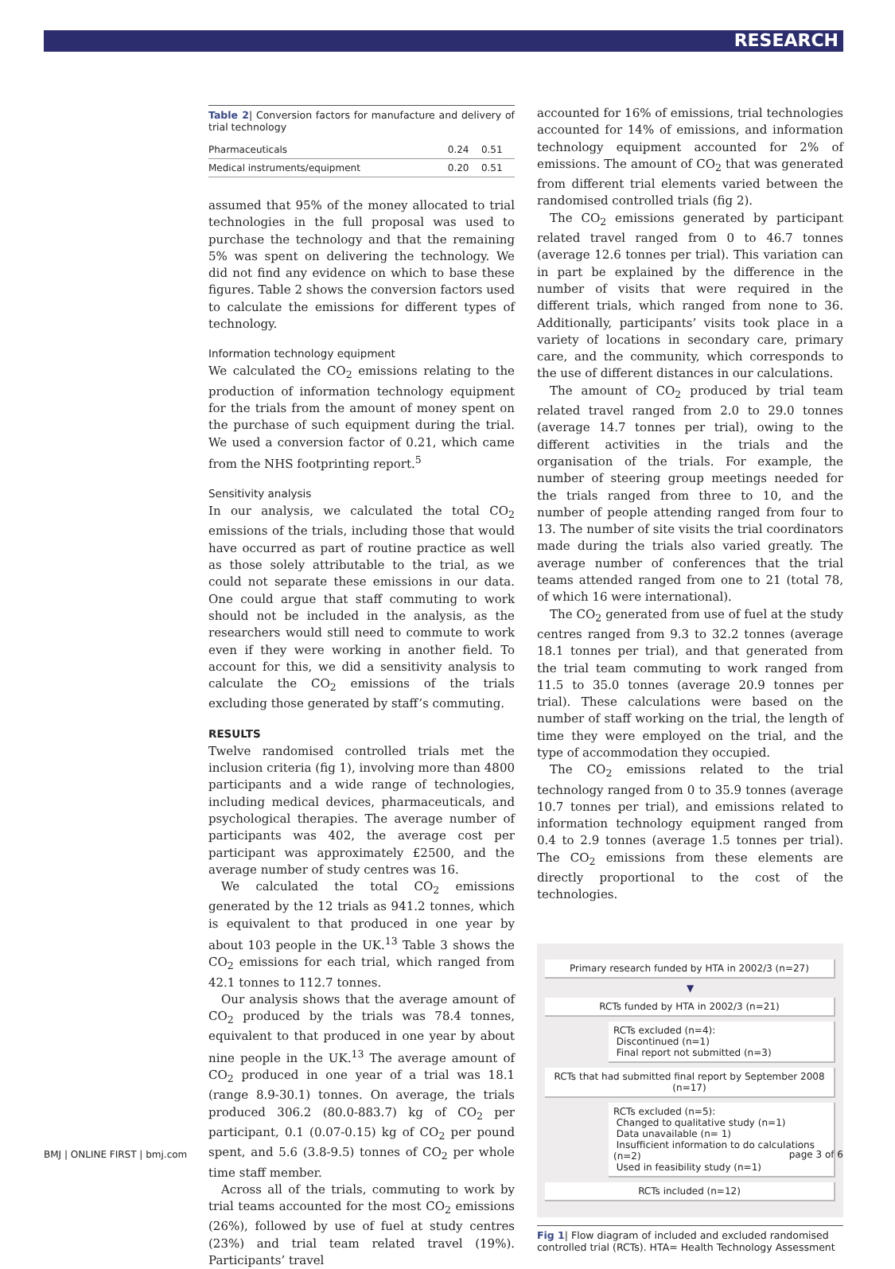RESEARCH
Table 2| Conversion factors for manufacture and delivery of trial technology
| Pharmaceuticals | 0.24 | 0.51 |
| Medical instruments/equipment | 0.20 | 0.51 |
assumed that 95% of the money allocated to trial technologies in the full proposal was used to purchase the technology and that the remaining 5% was spent on delivering the technology. We did not find any evidence on which to base these figures. Table 2 shows the conversion factors used to calculate the emissions for different types of technology.
Information technology equipment
We calculated the CO<sub>2</sub> emissions relating to the production of information technology equipment for the trials from the amount of money spent on the purchase of such equipment during the trial. We used a conversion factor of 0.21, which came from the NHS footprinting report.<sup>5</sup>
Sensitivity analysis
In our analysis, we calculated the total CO<sub>2</sub> emissions of the trials, including those that would have occurred as part of routine practice as well as those solely attributable to the trial, as we could not separate these emissions in our data. One could argue that staff commuting to work should not be included in the analysis, as the researchers would still need to commute to work even if they were working in another field. To account for this, we did a sensitivity analysis to calculate the CO<sub>2</sub> emissions of the trials excluding those generated by staff’s commuting.
RESULTS
Twelve randomised controlled trials met the inclusion criteria (fig 1), involving more than 4800 participants and a wide range of technologies, including medical devices, pharmaceuticals, and psychological therapies. The average number of participants was 402, the average cost per participant was approximately £2500, and the average number of study centres was 16.
We calculated the total CO<sub>2</sub> emissions generated by the 12 trials as 941.2 tonnes, which is equivalent to that produced in one year by about 103 people in the UK.<sup>13</sup> Table 3 shows the CO<sub>2</sub> emissions for each trial, which ranged from 42.1 tonnes to 112.7 tonnes.
Our analysis shows that the average amount of CO<sub>2</sub> produced by the trials was 78.4 tonnes, equivalent to that produced in one year by about nine people in the UK.<sup>13</sup> The average amount of CO<sub>2</sub> produced in one year of a trial was 18.1 (range 8.9-30.1) tonnes. On average, the trials produced 306.2 (80.0-883.7) kg of CO<sub>2</sub> per participant, 0.1 (0.07-0.15) kg of CO<sub>2</sub> per pound spent, and 5.6 (3.8-9.5) tonnes of CO<sub>2</sub> per whole time staff member.
Across all of the trials, commuting to work by trial teams accounted for the most CO<sub>2</sub> emissions (26%), followed by use of fuel at study centres (23%) and trial team related travel (19%). Participants’ travel
accounted for 16% of emissions, trial technologies accounted for 14% of emissions, and information technology equipment accounted for 2% of emissions. The amount of CO<sub>2</sub> that was generated from different trial elements varied between the randomised controlled trials (fig 2).
The CO<sub>2</sub> emissions generated by participant related travel ranged from 0 to 46.7 tonnes (average 12.6 tonnes per trial). This variation can in part be explained by the difference in the number of visits that were required in the different trials, which ranged from none to 36. Additionally, participants’ visits took place in a variety of locations in secondary care, primary care, and the community, which corresponds to the use of different distances in our calculations.
The amount of CO<sub>2</sub> produced by trial team related travel ranged from 2.0 to 29.0 tonnes (average 14.7 tonnes per trial), owing to the different activities in the trials and the organisation of the trials. For example, the number of steering group meetings needed for the trials ranged from three to 10, and the number of people attending ranged from four to 13. The number of site visits the trial coordinators made during the trials also varied greatly. The average number of conferences that the trial teams attended ranged from one to 21 (total 78, of which 16 were international).
The CO<sub>2</sub> generated from use of fuel at the study centres ranged from 9.3 to 32.2 tonnes (average 18.1 tonnes per trial), and that generated from the trial team commuting to work ranged from 11.5 to 35.0 tonnes (average 20.9 tonnes per trial). These calculations were based on the number of staff working on the trial, the length of time they were employed on the trial, and the type of accommodation they occupied.
The CO<sub>2</sub> emissions related to the trial technology ranged from 0 to 35.9 tonnes (average 10.7 tonnes per trial), and emissions related to information technology equipment ranged from 0.4 to 2.9 tonnes (average 1.5 tonnes per trial). The CO<sub>2</sub> emissions from these elements are directly proportional to the cost of the technologies.
Primary research funded by HTA in 2002/3 (n=27)
▼
RCTs funded by HTA in 2002/3 (n=21)
RCTs excluded (n=4):
Discontinued (n=1)
Final report not submitted (n=3)
RCTs that had submitted final report by September 2008 (n=17)
RCTs excluded (n=5):
Changed to qualitative study (n=1)
Data unavailable (n= 1)
Insufficient information to do calculations (n=2)
Used in feasibility study (n=1)
RCTs included (n=12)
Fig 1| Flow diagram of included and excluded randomised controlled trial (RCTs). HTA= Health Technology Assessment
BMJ | ONLINE FIRST | bmj.com page 3 of 6